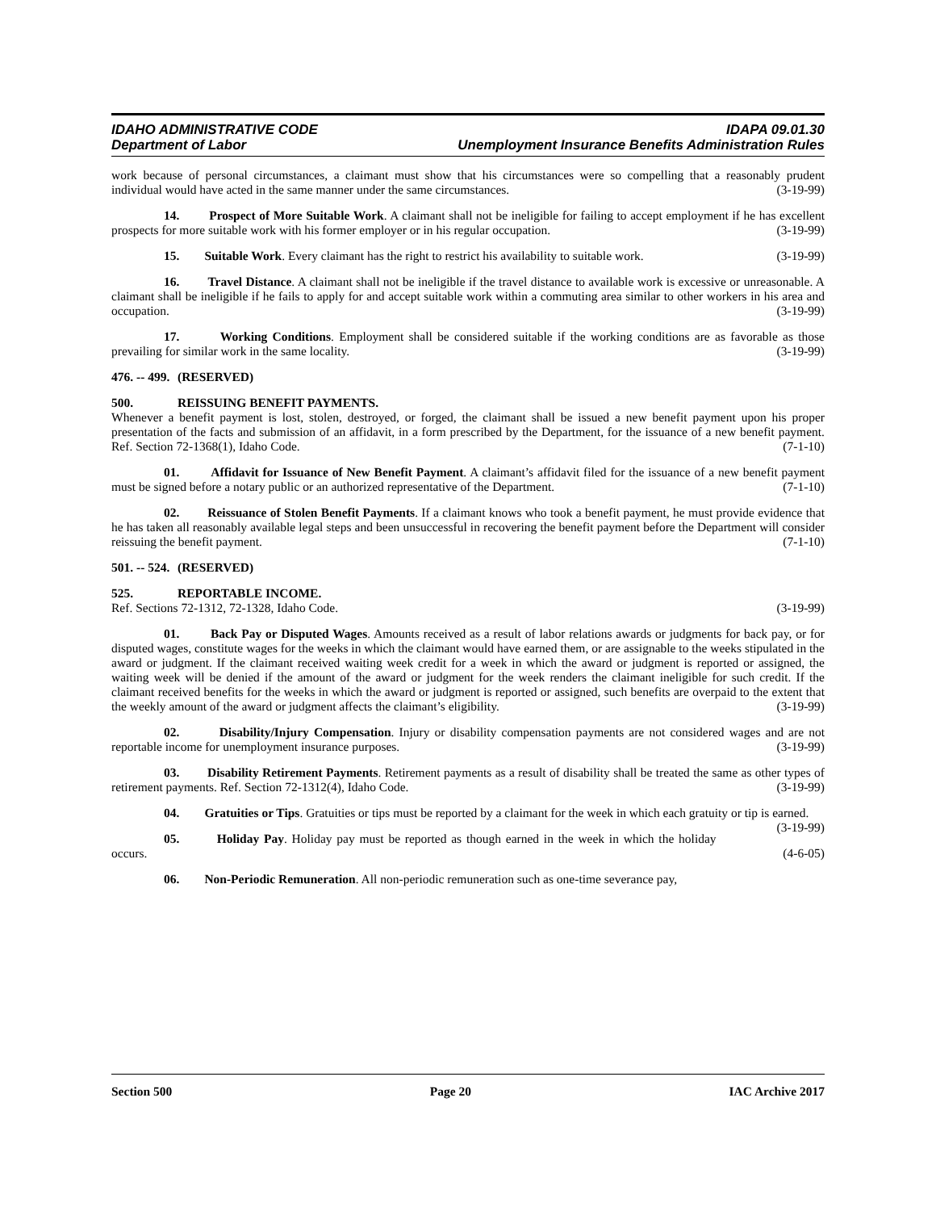IDAHO ADMINISTRATIVE CODE IDAPA 09.01.30
Department of Labor Unemployment Insurance Benefits Administration Rules
work because of personal circumstances, a claimant must show that his circumstances were so compelling that a reasonably prudent individual would have acted in the same manner under the same circumstances. (3-19-99)
14. Prospect of More Suitable Work. A claimant shall not be ineligible for failing to accept employment if he has excellent prospects for more suitable work with his former employer or in his regular occupation. (3-19-99)
15. Suitable Work. Every claimant has the right to restrict his availability to suitable work. (3-19-99)
16. Travel Distance. A claimant shall not be ineligible if the travel distance to available work is excessive or unreasonable. A claimant shall be ineligible if he fails to apply for and accept suitable work within a commuting area similar to other workers in his area and occupation. (3-19-99)
17. Working Conditions. Employment shall be considered suitable if the working conditions are as favorable as those prevailing for similar work in the same locality. (3-19-99)
476. -- 499. (RESERVED)
500. REISSUING BENEFIT PAYMENTS.
Whenever a benefit payment is lost, stolen, destroyed, or forged, the claimant shall be issued a new benefit payment upon his proper presentation of the facts and submission of an affidavit, in a form prescribed by the Department, for the issuance of a new benefit payment. Ref. Section 72-1368(1), Idaho Code. (7-1-10)
01. Affidavit for Issuance of New Benefit Payment. A claimant’s affidavit filed for the issuance of a new benefit payment must be signed before a notary public or an authorized representative of the Department. (7-1-10)
02. Reissuance of Stolen Benefit Payments. If a claimant knows who took a benefit payment, he must provide evidence that he has taken all reasonably available legal steps and been unsuccessful in recovering the benefit payment before the Department will consider reissuing the benefit payment. (7-1-10)
501. -- 524. (RESERVED)
525. REPORTABLE INCOME.
Ref. Sections 72-1312, 72-1328, Idaho Code. (3-19-99)
01. Back Pay or Disputed Wages. Amounts received as a result of labor relations awards or judgments for back pay, or for disputed wages, constitute wages for the weeks in which the claimant would have earned them, or are assignable to the weeks stipulated in the award or judgment. If the claimant received waiting week credit for a week in which the award or judgment is reported or assigned, the waiting week will be denied if the amount of the award or judgment for the week renders the claimant ineligible for such credit. If the claimant received benefits for the weeks in which the award or judgment is reported or assigned, such benefits are overpaid to the extent that the weekly amount of the award or judgment affects the claimant’s eligibility. (3-19-99)
02. Disability/Injury Compensation. Injury or disability compensation payments are not considered wages and are not reportable income for unemployment insurance purposes. (3-19-99)
03. Disability Retirement Payments. Retirement payments as a result of disability shall be treated the same as other types of retirement payments. Ref. Section 72-1312(4), Idaho Code. (3-19-99)
04. Gratuities or Tips. Gratuities or tips must be reported by a claimant for the week in which each gratuity or tip is earned. (3-19-99)
05. Holiday Pay. Holiday pay must be reported as though earned in the week in which the holiday occurs. (4-6-05)
06. Non-Periodic Remuneration. All non-periodic remuneration such as one-time severance pay,
Section 500 Page 20 IAC Archive 2017